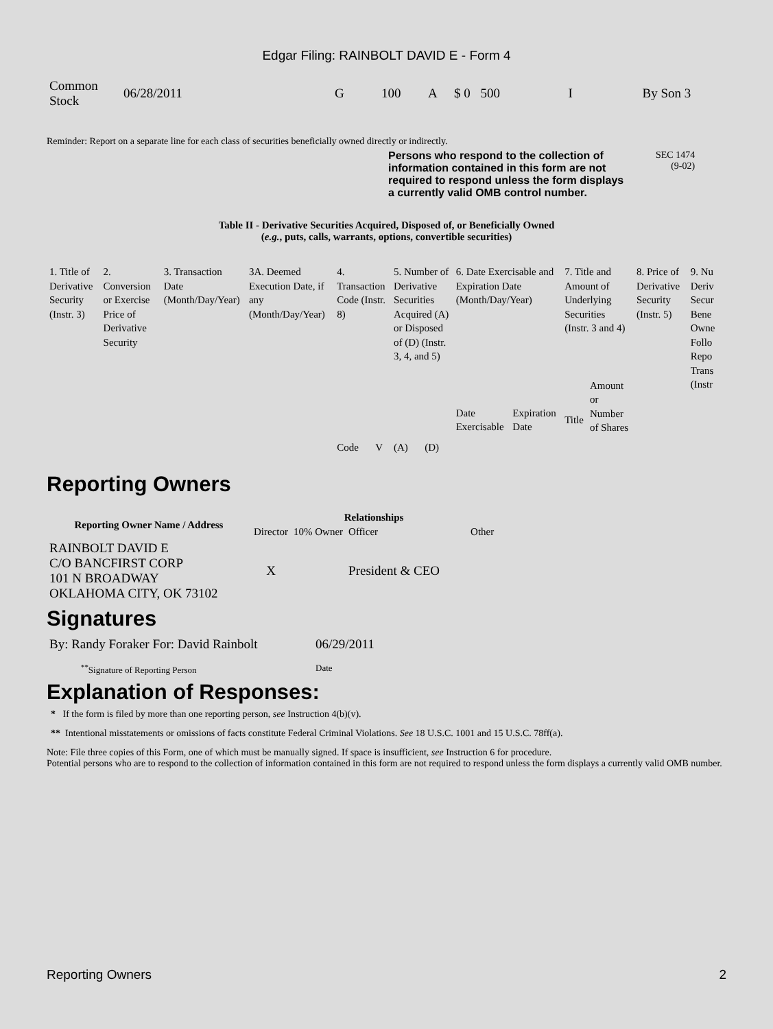Edgar Filing: RAINBOLT DAVID E - Form 4
| Common Stock | 06/28/2011 | G | 100 | A | $ 0 | 500 | I | By Son 3 |
Reminder: Report on a separate line for each class of securities beneficially owned directly or indirectly.
Persons who respond to the collection of information contained in this form are not required to respond unless the form displays a currently valid OMB control number.
SEC 1474
(9-02)
Table II - Derivative Securities Acquired, Disposed of, or Beneficially Owned
(e.g., puts, calls, warrants, options, convertible securities)
| 1. Title of Derivative Security (Instr. 3) | 2. Conversion or Exercise Price of Derivative Security | 3. Transaction Date (Month/Day/Year) | 3A. Deemed Execution Date, if any (Month/Day/Year) | 4. Transaction Code (Instr. 8) | | 5. Number of Derivative Securities Acquired (A) or Disposed of (D) (Instr. 3, 4, and 5) | | 6. Date Exercisable and Expiration Date (Month/Day/Year) | | 7. Title and Amount of Underlying Securities (Instr. 3 and 4) | | 8. Price of Derivative Security (Instr. 5) | 9. Nu Deriv Secur Bene Owne Follo Repo Trans (Instr |
| | | | | Code | V | (A) | (D) | Date Exercisable | Expiration Date | Title | Amount or Number of Shares | | |
Reporting Owners
| Reporting Owner Name / Address | Relationships | | | |
| --- | --- | --- | --- | --- |
| | Director | 10% Owner | Officer | Other |
| RAINBOLT DAVID E C/O BANCFIRST CORP 101 N BROADWAY OKLAHOMA CITY, OK 73102 | X | | President & CEO | |
Signatures
| By: Randy Foraker For: David Rainbolt | 06/29/2011 |
| <sup>**</sup> Signature of Reporting Person | Date |
Explanation of Responses:
* If the form is filed by more than one reporting person, see Instruction 4(b)(v).
** Intentional misstatements or omissions of facts constitute Federal Criminal Violations. See 18 U.S.C. 1001 and 15 U.S.C. 78ff(a).
Note: File three copies of this Form, one of which must be manually signed. If space is insufficient, see Instruction 6 for procedure.
Potential persons who are to respond to the collection of information contained in this form are not required to respond unless the form displays a currently valid OMB number.
Reporting Owners 2